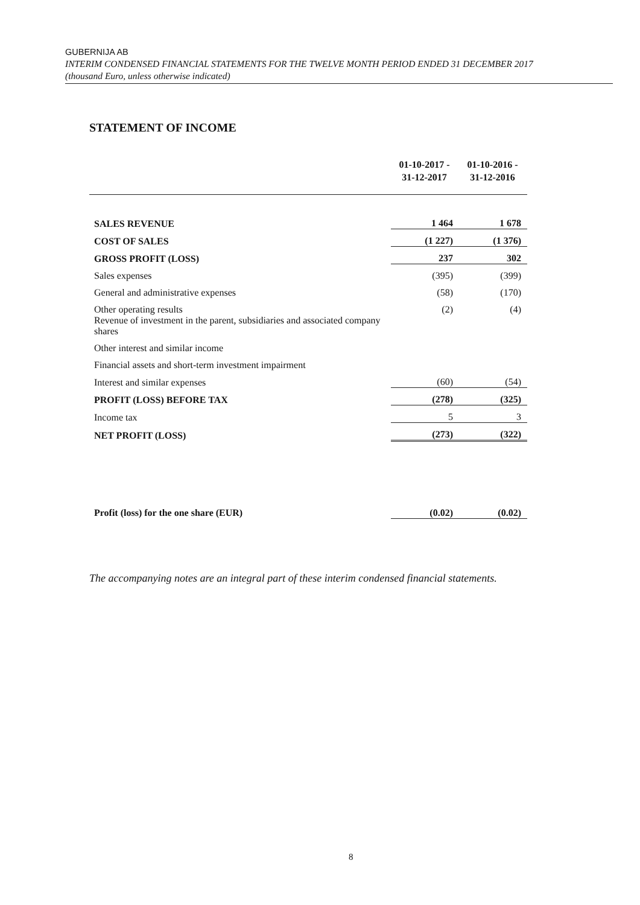GUBERNIJA AB
INTERIM CONDENSED FINANCIAL STATEMENTS FOR THE TWELVE MONTH PERIOD ENDED 31 DECEMBER 2017
(thousand Euro, unless otherwise indicated)
STATEMENT OF INCOME
| | 01-10-2017 - 31-12-2017 | 01-10-2016 - 31-12-2016 |
| --- | --- | --- |
| SALES REVENUE | 1 464 | 1 678 |
| COST OF SALES | (1 227) | (1 376) |
| GROSS PROFIT (LOSS) | 237 | 302 |
| Sales expenses | (395) | (399) |
| General and administrative expenses | (58) | (170) |
| Other operating results | (2) | (4) |
| Revenue of investment in the parent, subsidiaries and associated company shares | | |
| Other interest and similar income | | |
| Financial assets and short-term investment impairment | | |
| Interest and similar expenses | (60) | (54) |
| PROFIT (LOSS) BEFORE TAX | (278) | (325) |
| Income tax | 5 | 3 |
| NET PROFIT (LOSS) | (273) | (322) |
| Profit (loss) for the one share (EUR) | (0.02) | (0.02) |
The accompanying notes are an integral part of these interim condensed financial statements.
8